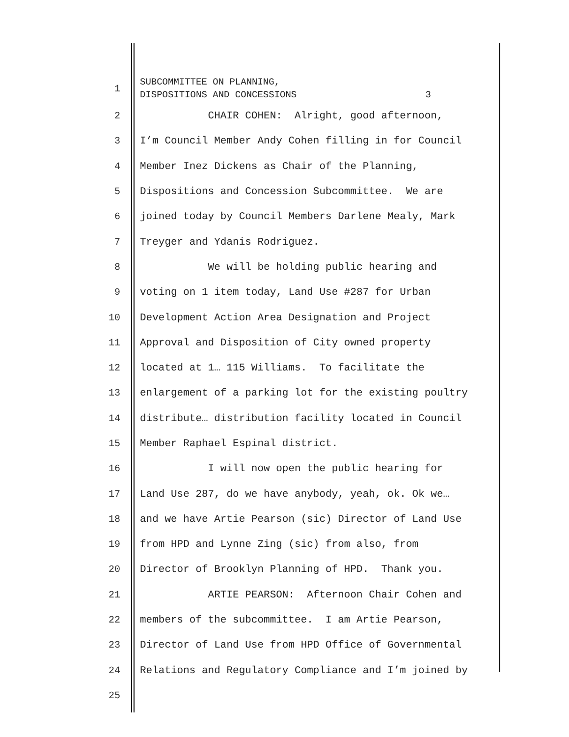1 SUBCOMMITTEE ON PLANNING, DISPOSITIONS AND CONCESSIONS 3
2 CHAIR COHEN: Alright, good afternoon,
3 I’m Council Member Andy Cohen filling in for Council
4 Member Inez Dickens as Chair of the Planning,
5 Dispositions and Concession Subcommittee. We are
6 joined today by Council Members Darlene Mealy, Mark
7 Treyger and Ydanis Rodriguez.
8 We will be holding public hearing and
9 voting on 1 item today, Land Use #287 for Urban
10 Development Action Area Designation and Project
11 Approval and Disposition of City owned property
12 located at 1… 115 Williams. To facilitate the
13 enlargement of a parking lot for the existing poultry
14 distribute… distribution facility located in Council
15 Member Raphael Espinal district.
16 I will now open the public hearing for
17 Land Use 287, do we have anybody, yeah, ok. Ok we…
18 and we have Artie Pearson (sic) Director of Land Use
19 from HPD and Lynne Zing (sic) from also, from
20 Director of Brooklyn Planning of HPD. Thank you.
21 ARTIE PEARSON: Afternoon Chair Cohen and
22 members of the subcommittee. I am Artie Pearson,
23 Director of Land Use from HPD Office of Governmental
24 Relations and Regulatory Compliance and I’m joined by
25